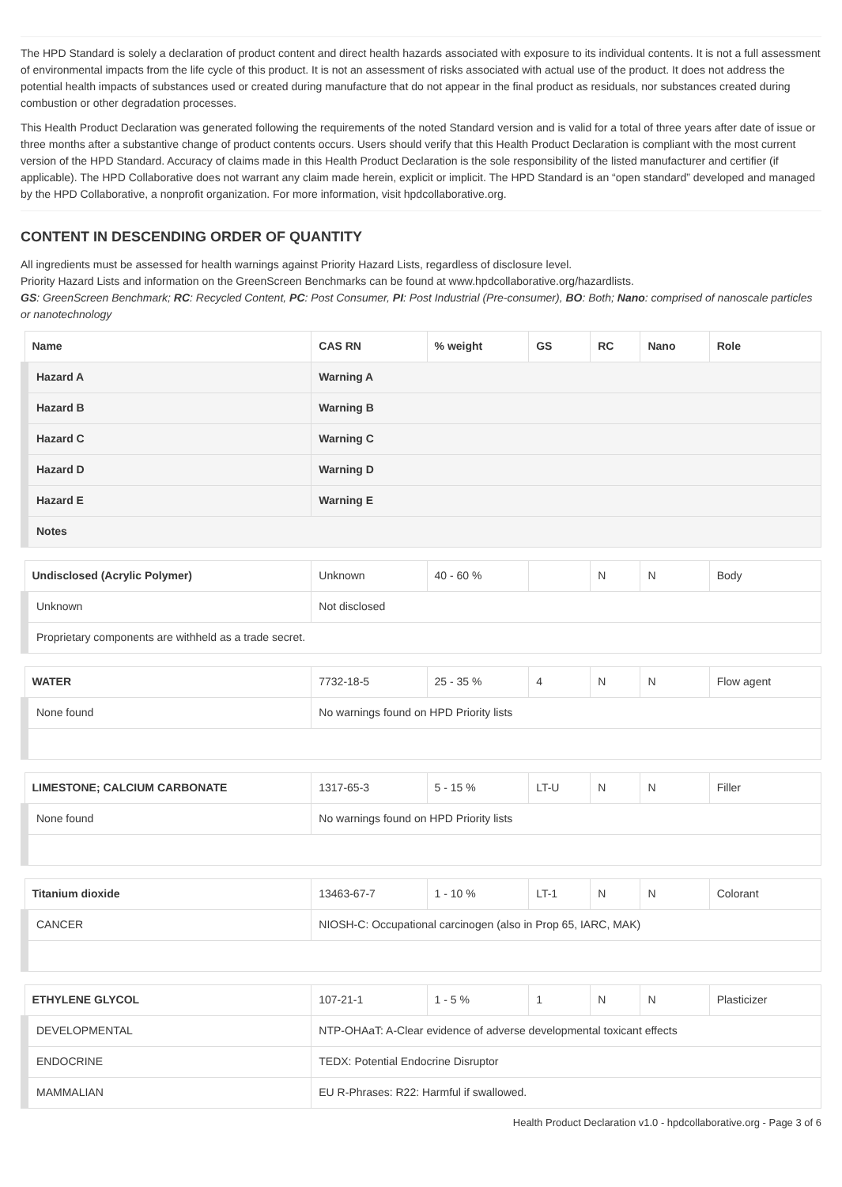The HPD Standard is solely a declaration of product content and direct health hazards associated with exposure to its individual contents. It is not a full assessment of environmental impacts from the life cycle of this product. It is not an assessment of risks associated with actual use of the product. It does not address the potential health impacts of substances used or created during manufacture that do not appear in the final product as residuals, nor substances created during combustion or other degradation processes.
This Health Product Declaration was generated following the requirements of the noted Standard version and is valid for a total of three years after date of issue or three months after a substantive change of product contents occurs. Users should verify that this Health Product Declaration is compliant with the most current version of the HPD Standard. Accuracy of claims made in this Health Product Declaration is the sole responsibility of the listed manufacturer and certifier (if applicable). The HPD Collaborative does not warrant any claim made herein, explicit or implicit. The HPD Standard is an “open standard” developed and managed by the HPD Collaborative, a nonprofit organization. For more information, visit hpdcollaborative.org.
CONTENT IN DESCENDING ORDER OF QUANTITY
All ingredients must be assessed for health warnings against Priority Hazard Lists, regardless of disclosure level.
Priority Hazard Lists and information on the GreenScreen Benchmarks can be found at www.hpdcollaborative.org/hazardlists.
GS: GreenScreen Benchmark; RC: Recycled Content, PC: Post Consumer, PI: Post Industrial (Pre-consumer), BO: Both; Nano: comprised of nanoscale particles or nanotechnology
| Name | CAS RN | % weight | GS | RC | Nano | Role |
| --- | --- | --- | --- | --- | --- | --- |
| Hazard A | Warning A | | | | | |
| Hazard B | Warning B | | | | | |
| Hazard C | Warning C | | | | | |
| Hazard D | Warning D | | | | | |
| Hazard E | Warning E | | | | | |
| Notes | | | | | | |
| Undisclosed (Acrylic Polymer) | Unknown | 40 - 60 % | | N | N | Body |
| Unknown | Not disclosed | | | | | |
| Proprietary components are withheld as a trade secret. | | | | | | |
| WATER | 7732-18-5 | 25 - 35 % | 4 | N | N | Flow agent |
| None found | No warnings found on HPD Priority lists | | | | | |
| LIMESTONE; CALCIUM CARBONATE | 1317-65-3 | 5 - 15 % | LT-U | N | N | Filler |
| None found | No warnings found on HPD Priority lists | | | | | |
| Titanium dioxide | 13463-67-7 | 1 - 10 % | LT-1 | N | N | Colorant |
| CANCER | NIOSH-C: Occupational carcinogen (also in Prop 65, IARC, MAK) | | | | | |
| ETHYLENE GLYCOL | 107-21-1 | 1 - 5 % | 1 | N | N | Plasticizer |
| DEVELOPMENTAL | NTP-OHAaT: A-Clear evidence of adverse developmental toxicant effects | | | | | |
| ENDOCRINE | TEDX: Potential Endocrine Disruptor | | | | | |
| MAMMALIAN | EU R-Phrases: R22: Harmful if swallowed. | | | | | |
Health Product Declaration v1.0 - hpdcollaborative.org - Page 3 of 6